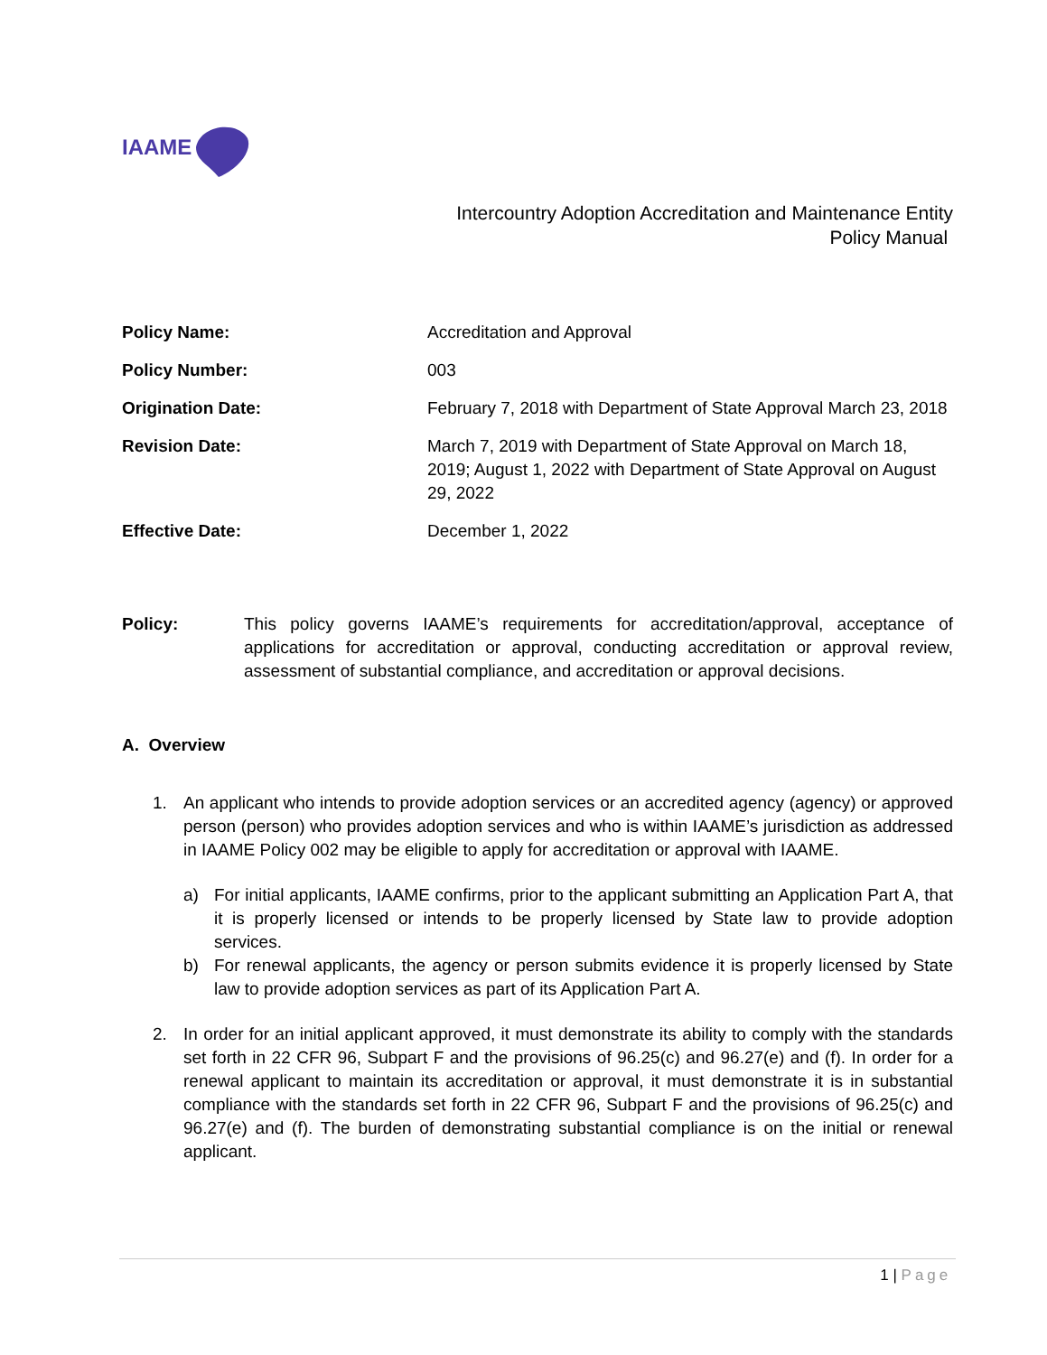IAAME
Intercountry Adoption Accreditation and Maintenance Entity
Policy Manual
| Policy Name: | Accreditation and Approval |
| Policy Number: | 003 |
| Origination Date: | February 7, 2018 with Department of State Approval March 23, 2018 |
| Revision Date: | March 7, 2019 with Department of State Approval on March 18, 2019; August 1, 2022 with Department of State Approval on August 29, 2022 |
| Effective Date: | December 1, 2022 |
Policy: This policy governs IAAME’s requirements for accreditation/approval, acceptance of applications for accreditation or approval, conducting accreditation or approval review, assessment of substantial compliance, and accreditation or approval decisions.
A. Overview
1. An applicant who intends to provide adoption services or an accredited agency (agency) or approved person (person) who provides adoption services and who is within IAAME’s jurisdiction as addressed in IAAME Policy 002 may be eligible to apply for accreditation or approval with IAAME.
a) For initial applicants, IAAME confirms, prior to the applicant submitting an Application Part A, that it is properly licensed or intends to be properly licensed by State law to provide adoption services.
b) For renewal applicants, the agency or person submits evidence it is properly licensed by State law to provide adoption services as part of its Application Part A.
2. In order for an initial applicant approved, it must demonstrate its ability to comply with the standards set forth in 22 CFR 96, Subpart F and the provisions of 96.25(c) and 96.27(e) and (f). In order for a renewal applicant to maintain its accreditation or approval, it must demonstrate it is in substantial compliance with the standards set forth in 22 CFR 96, Subpart F and the provisions of 96.25(c) and 96.27(e) and (f). The burden of demonstrating substantial compliance is on the initial or renewal applicant.
1 | Page